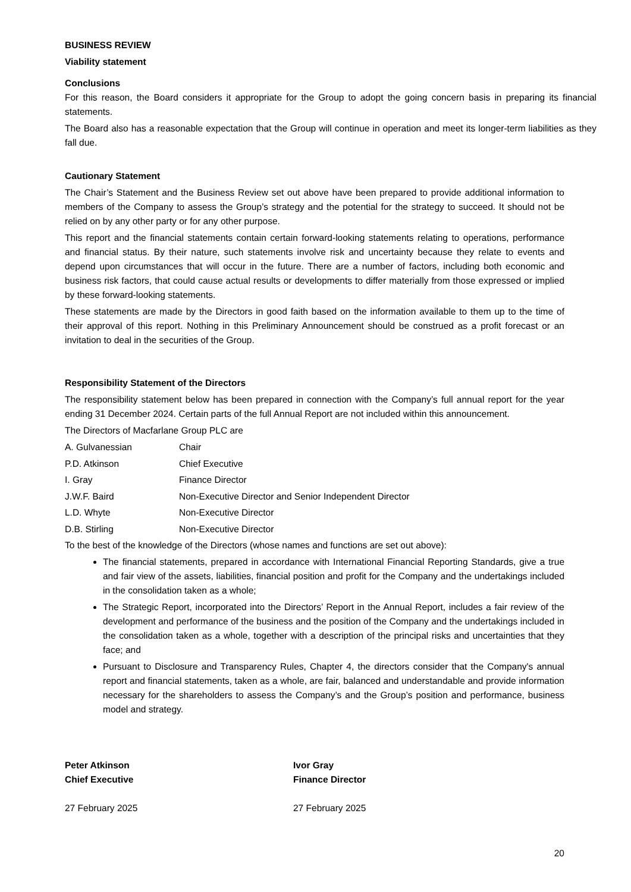BUSINESS REVIEW
Viability statement
Conclusions
For this reason, the Board considers it appropriate for the Group to adopt the going concern basis in preparing its financial statements.
The Board also has a reasonable expectation that the Group will continue in operation and meet its longer-term liabilities as they fall due.
Cautionary Statement
The Chair’s Statement and the Business Review set out above have been prepared to provide additional information to members of the Company to assess the Group’s strategy and the potential for the strategy to succeed. It should not be relied on by any other party or for any other purpose.
This report and the financial statements contain certain forward-looking statements relating to operations, performance and financial status. By their nature, such statements involve risk and uncertainty because they relate to events and depend upon circumstances that will occur in the future. There are a number of factors, including both economic and business risk factors, that could cause actual results or developments to differ materially from those expressed or implied by these forward-looking statements.
These statements are made by the Directors in good faith based on the information available to them up to the time of their approval of this report. Nothing in this Preliminary Announcement should be construed as a profit forecast or an invitation to deal in the securities of the Group.
Responsibility Statement of the Directors
The responsibility statement below has been prepared in connection with the Company’s full annual report for the year ending 31 December 2024. Certain parts of the full Annual Report are not included within this announcement.
The Directors of Macfarlane Group PLC are
| A. Gulvanessian | Chair |
| P.D. Atkinson | Chief Executive |
| I. Gray | Finance Director |
| J.W.F. Baird | Non-Executive Director and Senior Independent Director |
| L.D. Whyte | Non-Executive Director |
| D.B. Stirling | Non-Executive Director |
To the best of the knowledge of the Directors (whose names and functions are set out above):
The financial statements, prepared in accordance with International Financial Reporting Standards, give a true and fair view of the assets, liabilities, financial position and profit for the Company and the undertakings included in the consolidation taken as a whole;
The Strategic Report, incorporated into the Directors’ Report in the Annual Report, includes a fair review of the development and performance of the business and the position of the Company and the undertakings included in the consolidation taken as a whole, together with a description of the principal risks and uncertainties that they face; and
Pursuant to Disclosure and Transparency Rules, Chapter 4, the directors consider that the Company's annual report and financial statements, taken as a whole, are fair, balanced and understandable and provide information necessary for the shareholders to assess the Company’s and the Group’s position and performance, business model and strategy.
Peter Atkinson
Chief Executive
27 February 2025
Ivor Gray
Finance Director
27 February 2025
20